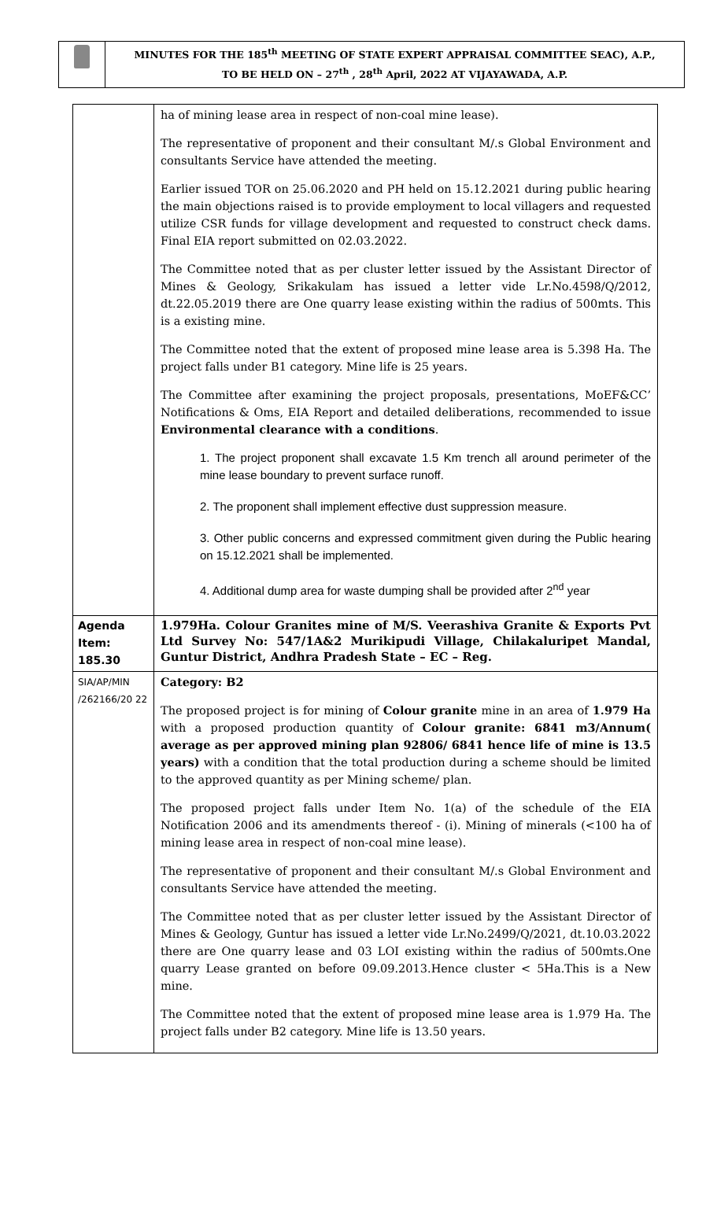MINUTES FOR THE 185<sup>th</sup> MEETING OF STATE EXPERT APPRAISAL COMMITTEE SEAC), A.P.,
TO BE HELD ON – 27<sup>th</sup> , 28<sup>th</sup> April, 2022 AT VIJAYAWADA, A.P.
| | ha of mining lease area in respect of non-coal mine lease). The representative of proponent and their consultant M/.s Global Environment and consultants Service have attended the meeting. Earlier issued TOR on 25.06.2020 and PH held on 15.12.2021 during public hearing the main objections raised is to provide employment to local villagers and requested utilize CSR funds for village development and requested to construct check dams. Final EIA report submitted on 02.03.2022. The Committee noted that as per cluster letter issued by the Assistant Director of Mines & Geology, Srikakulam has issued a letter vide Lr.No.4598/Q/2012, dt.22.05.2019 there are One quarry lease existing within the radius of 500mts. This is a existing mine. The Committee noted that the extent of proposed mine lease area is 5.398 Ha. The project falls under B1 category. Mine life is 25 years. The Committee after examining the project proposals, presentations, MoEF&CC’ Notifications & Oms, EIA Report and detailed deliberations, recommended to issue Environmental clearance with a conditions . 1. The project proponent shall excavate 1.5 Km trench all around perimeter of the mine lease boundary to prevent surface runoff. 2. The proponent shall implement effective dust suppression measure. 3. Other public concerns and expressed commitment given during the Public hearing on 15.12.2021 shall be implemented. 4. Additional dump area for waste dumping shall be provided after 2<sup>nd</sup> year |
| Agenda Item: 185.30 | 1.979Ha. Colour Granites mine of M/S. Veerashiva Granite & Exports Pvt Ltd Survey No: 547/1A&2 Murikipudi Village, Chilakaluripet Mandal, Guntur District, Andhra Pradesh State – EC – Reg. |
| SIA/AP/MIN /262166/20 22 | Category: B2 The proposed project is for mining of Colour granite mine in an area of 1.979 Ha with a proposed production quantity of Colour granite: 6841 m3/Annum( average as per approved mining plan 92806/ 6841 hence life of mine is 13.5 years) with a condition that the total production during a scheme should be limited to the approved quantity as per Mining scheme/ plan. The proposed project falls under Item No. 1(a) of the schedule of the EIA Notification 2006 and its amendments thereof - (i). Mining of minerals (<100 ha of mining lease area in respect of non-coal mine lease). The representative of proponent and their consultant M/.s Global Environment and consultants Service have attended the meeting. The Committee noted that as per cluster letter issued by the Assistant Director of Mines & Geology, Guntur has issued a letter vide Lr.No.2499/Q/2021, dt.10.03.2022 there are One quarry lease and 03 LOI existing within the radius of 500mts.One quarry Lease granted on before 09.09.2013.Hence cluster < 5Ha.This is a New mine. The Committee noted that the extent of proposed mine lease area is 1.979 Ha. The project falls under B2 category. Mine life is 13.50 years. |